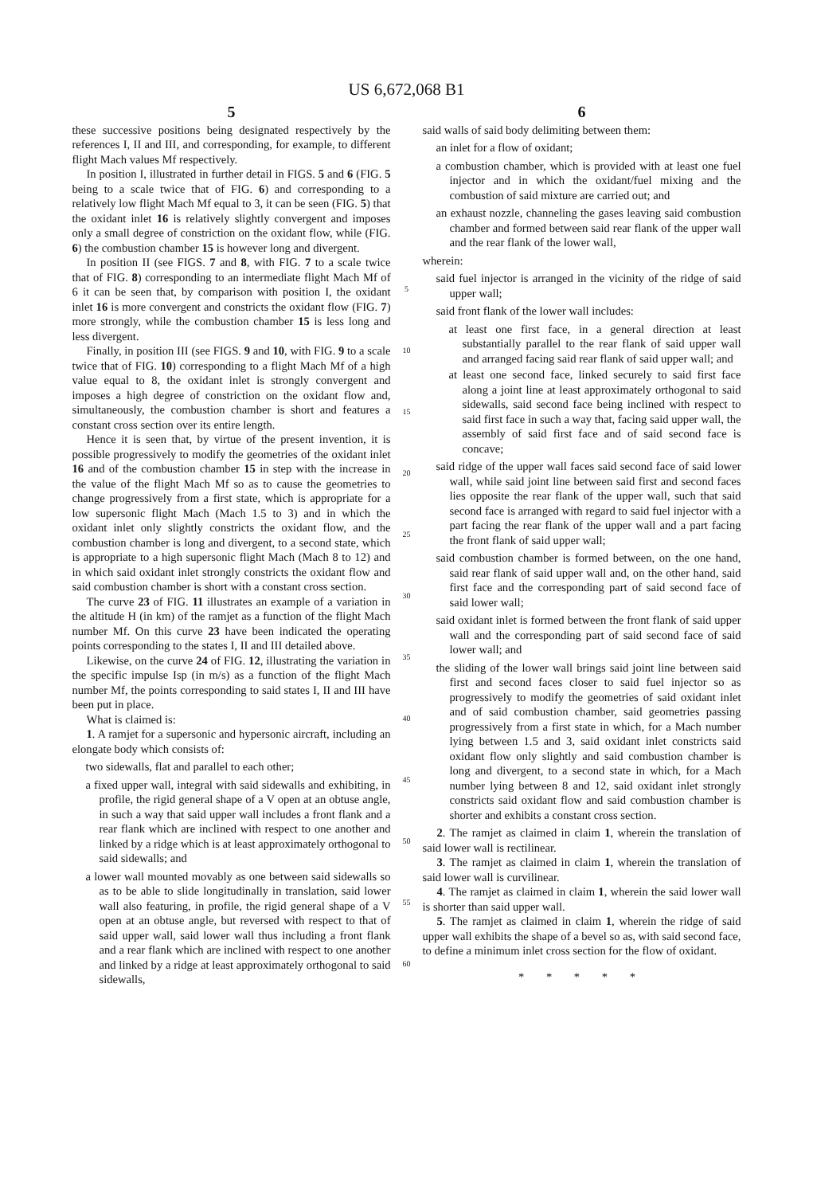US 6,672,068 B1
5
these successive positions being designated respectively by the references I, II and III, and corresponding, for example, to different flight Mach values Mf respectively.
In position I, illustrated in further detail in FIGS. 5 and 6 (FIG. 5 being to a scale twice that of FIG. 6) and corresponding to a relatively low flight Mach Mf equal to 3, it can be seen (FIG. 5) that the oxidant inlet 16 is relatively slightly convergent and imposes only a small degree of constriction on the oxidant flow, while (FIG. 6) the combustion chamber 15 is however long and divergent.
In position II (see FIGS. 7 and 8, with FIG. 7 to a scale twice that of FIG. 8) corresponding to an intermediate flight Mach Mf of 6 it can be seen that, by comparison with position I, the oxidant inlet 16 is more convergent and constricts the oxidant flow (FIG. 7) more strongly, while the combustion chamber 15 is less long and less divergent.
Finally, in position III (see FIGS. 9 and 10, with FIG. 9 to a scale twice that of FIG. 10) corresponding to a flight Mach Mf of a high value equal to 8, the oxidant inlet is strongly convergent and imposes a high degree of constriction on the oxidant flow and, simultaneously, the combustion chamber is short and features a constant cross section over its entire length.
Hence it is seen that, by virtue of the present invention, it is possible progressively to modify the geometries of the oxidant inlet 16 and of the combustion chamber 15 in step with the increase in the value of the flight Mach Mf so as to cause the geometries to change progressively from a first state, which is appropriate for a low supersonic flight Mach (Mach 1.5 to 3) and in which the oxidant inlet only slightly constricts the oxidant flow, and the combustion chamber is long and divergent, to a second state, which is appropriate to a high supersonic flight Mach (Mach 8 to 12) and in which said oxidant inlet strongly constricts the oxidant flow and said combustion chamber is short with a constant cross section.
The curve 23 of FIG. 11 illustrates an example of a variation in the altitude H (in km) of the ramjet as a function of the flight Mach number Mf. On this curve 23 have been indicated the operating points corresponding to the states I, II and III detailed above.
Likewise, on the curve 24 of FIG. 12, illustrating the variation in the specific impulse Isp (in m/s) as a function of the flight Mach number Mf, the points corresponding to said states I, II and III have been put in place.
What is claimed is:
1. A ramjet for a supersonic and hypersonic aircraft, including an elongate body which consists of:
two sidewalls, flat and parallel to each other;
a fixed upper wall, integral with said sidewalls and exhibiting, in profile, the rigid general shape of a V open at an obtuse angle, in such a way that said upper wall includes a front flank and a rear flank which are inclined with respect to one another and linked by a ridge which is at least approximately orthogonal to said sidewalls; and
a lower wall mounted movably as one between said sidewalls so as to be able to slide longitudinally in translation, said lower wall also featuring, in profile, the rigid general shape of a V open at an obtuse angle, but reversed with respect to that of said upper wall, said lower wall thus including a front flank and a rear flank which are inclined with respect to one another and linked by a ridge at least approximately orthogonal to said sidewalls,
5
10
15
20
25
30
35
40
45
50
55
60
6
said walls of said body delimiting between them:
an inlet for a flow of oxidant;
a combustion chamber, which is provided with at least one fuel injector and in which the oxidant/fuel mixing and the combustion of said mixture are carried out; and
an exhaust nozzle, channeling the gases leaving said combustion chamber and formed between said rear flank of the upper wall and the rear flank of the lower wall,
wherein:
said fuel injector is arranged in the vicinity of the ridge of said upper wall;
said front flank of the lower wall includes:
at least one first face, in a general direction at least substantially parallel to the rear flank of said upper wall and arranged facing said rear flank of said upper wall; and
at least one second face, linked securely to said first face along a joint line at least approximately orthogonal to said sidewalls, said second face being inclined with respect to said first face in such a way that, facing said upper wall, the assembly of said first face and of said second face is concave;
said ridge of the upper wall faces said second face of said lower wall, while said joint line between said first and second faces lies opposite the rear flank of the upper wall, such that said second face is arranged with regard to said fuel injector with a part facing the rear flank of the upper wall and a part facing the front flank of said upper wall;
said combustion chamber is formed between, on the one hand, said rear flank of said upper wall and, on the other hand, said first face and the corresponding part of said second face of said lower wall;
said oxidant inlet is formed between the front flank of said upper wall and the corresponding part of said second face of said lower wall; and
the sliding of the lower wall brings said joint line between said first and second faces closer to said fuel injector so as progressively to modify the geometries of said oxidant inlet and of said combustion chamber, said geometries passing progressively from a first state in which, for a Mach number lying between 1.5 and 3, said oxidant inlet constricts said oxidant flow only slightly and said combustion chamber is long and divergent, to a second state in which, for a Mach number lying between 8 and 12, said oxidant inlet strongly constricts said oxidant flow and said combustion chamber is shorter and exhibits a constant cross section.
2. The ramjet as claimed in claim 1, wherein the translation of said lower wall is rectilinear.
3. The ramjet as claimed in claim 1, wherein the translation of said lower wall is curvilinear.
4. The ramjet as claimed in claim 1, wherein the said lower wall is shorter than said upper wall.
5. The ramjet as claimed in claim 1, wherein the ridge of said upper wall exhibits the shape of a bevel so as, with said second face, to define a minimum inlet cross section for the flow of oxidant.
* * * * *